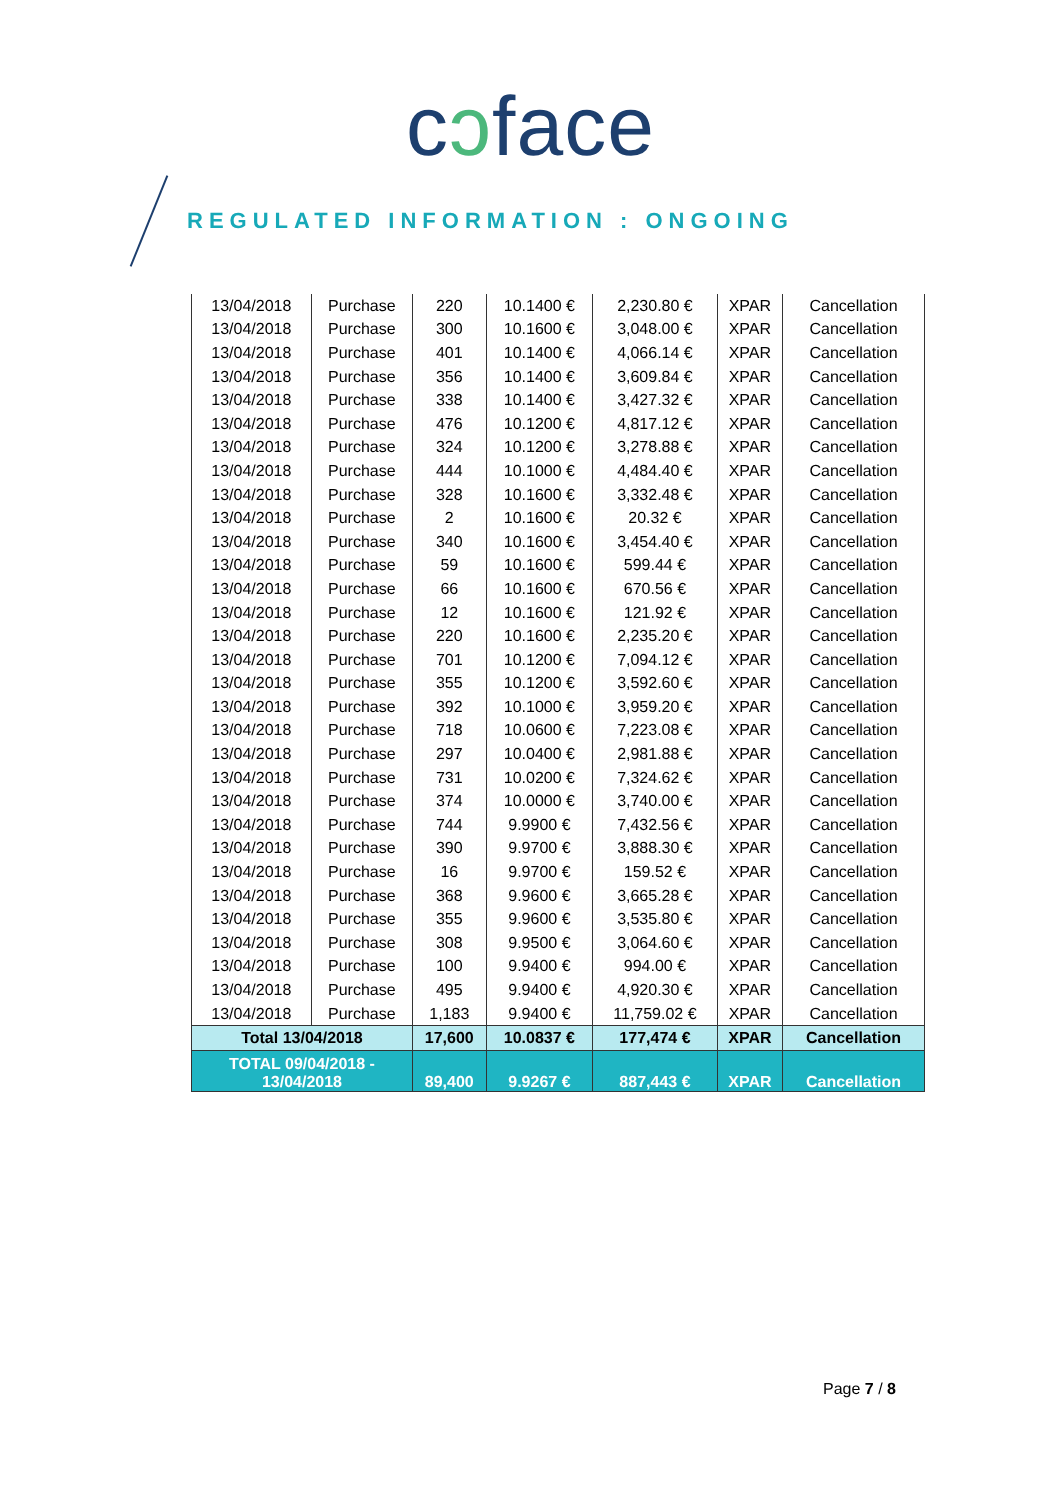cɔface
REGULATED INFORMATION : ONGOING
| 13/04/2018 | Purchase | 220 | 10.1400 € | 2,230.80 € | XPAR | Cancellation |
| 13/04/2018 | Purchase | 300 | 10.1600 € | 3,048.00 € | XPAR | Cancellation |
| 13/04/2018 | Purchase | 401 | 10.1400 € | 4,066.14 € | XPAR | Cancellation |
| 13/04/2018 | Purchase | 356 | 10.1400 € | 3,609.84 € | XPAR | Cancellation |
| 13/04/2018 | Purchase | 338 | 10.1400 € | 3,427.32 € | XPAR | Cancellation |
| 13/04/2018 | Purchase | 476 | 10.1200 € | 4,817.12 € | XPAR | Cancellation |
| 13/04/2018 | Purchase | 324 | 10.1200 € | 3,278.88 € | XPAR | Cancellation |
| 13/04/2018 | Purchase | 444 | 10.1000 € | 4,484.40 € | XPAR | Cancellation |
| 13/04/2018 | Purchase | 328 | 10.1600 € | 3,332.48 € | XPAR | Cancellation |
| 13/04/2018 | Purchase | 2 | 10.1600 € | 20.32 € | XPAR | Cancellation |
| 13/04/2018 | Purchase | 340 | 10.1600 € | 3,454.40 € | XPAR | Cancellation |
| 13/04/2018 | Purchase | 59 | 10.1600 € | 599.44 € | XPAR | Cancellation |
| 13/04/2018 | Purchase | 66 | 10.1600 € | 670.56 € | XPAR | Cancellation |
| 13/04/2018 | Purchase | 12 | 10.1600 € | 121.92 € | XPAR | Cancellation |
| 13/04/2018 | Purchase | 220 | 10.1600 € | 2,235.20 € | XPAR | Cancellation |
| 13/04/2018 | Purchase | 701 | 10.1200 € | 7,094.12 € | XPAR | Cancellation |
| 13/04/2018 | Purchase | 355 | 10.1200 € | 3,592.60 € | XPAR | Cancellation |
| 13/04/2018 | Purchase | 392 | 10.1000 € | 3,959.20 € | XPAR | Cancellation |
| 13/04/2018 | Purchase | 718 | 10.0600 € | 7,223.08 € | XPAR | Cancellation |
| 13/04/2018 | Purchase | 297 | 10.0400 € | 2,981.88 € | XPAR | Cancellation |
| 13/04/2018 | Purchase | 731 | 10.0200 € | 7,324.62 € | XPAR | Cancellation |
| 13/04/2018 | Purchase | 374 | 10.0000 € | 3,740.00 € | XPAR | Cancellation |
| 13/04/2018 | Purchase | 744 | 9.9900 € | 7,432.56 € | XPAR | Cancellation |
| 13/04/2018 | Purchase | 390 | 9.9700 € | 3,888.30 € | XPAR | Cancellation |
| 13/04/2018 | Purchase | 16 | 9.9700 € | 159.52 € | XPAR | Cancellation |
| 13/04/2018 | Purchase | 368 | 9.9600 € | 3,665.28 € | XPAR | Cancellation |
| 13/04/2018 | Purchase | 355 | 9.9600 € | 3,535.80 € | XPAR | Cancellation |
| 13/04/2018 | Purchase | 308 | 9.9500 € | 3,064.60 € | XPAR | Cancellation |
| 13/04/2018 | Purchase | 100 | 9.9400 € | 994.00 € | XPAR | Cancellation |
| 13/04/2018 | Purchase | 495 | 9.9400 € | 4,920.30 € | XPAR | Cancellation |
| 13/04/2018 | Purchase | 1,183 | 9.9400 € | 11,759.02 € | XPAR | Cancellation |
| Total 13/04/2018 | | 17,600 | 10.0837 € | 177,474 € | XPAR | Cancellation |
| TOTAL 09/04/2018 - 13/04/2018 | | 89,400 | 9.9267 € | 887,443 € | XPAR | Cancellation |
Page 7 / 8